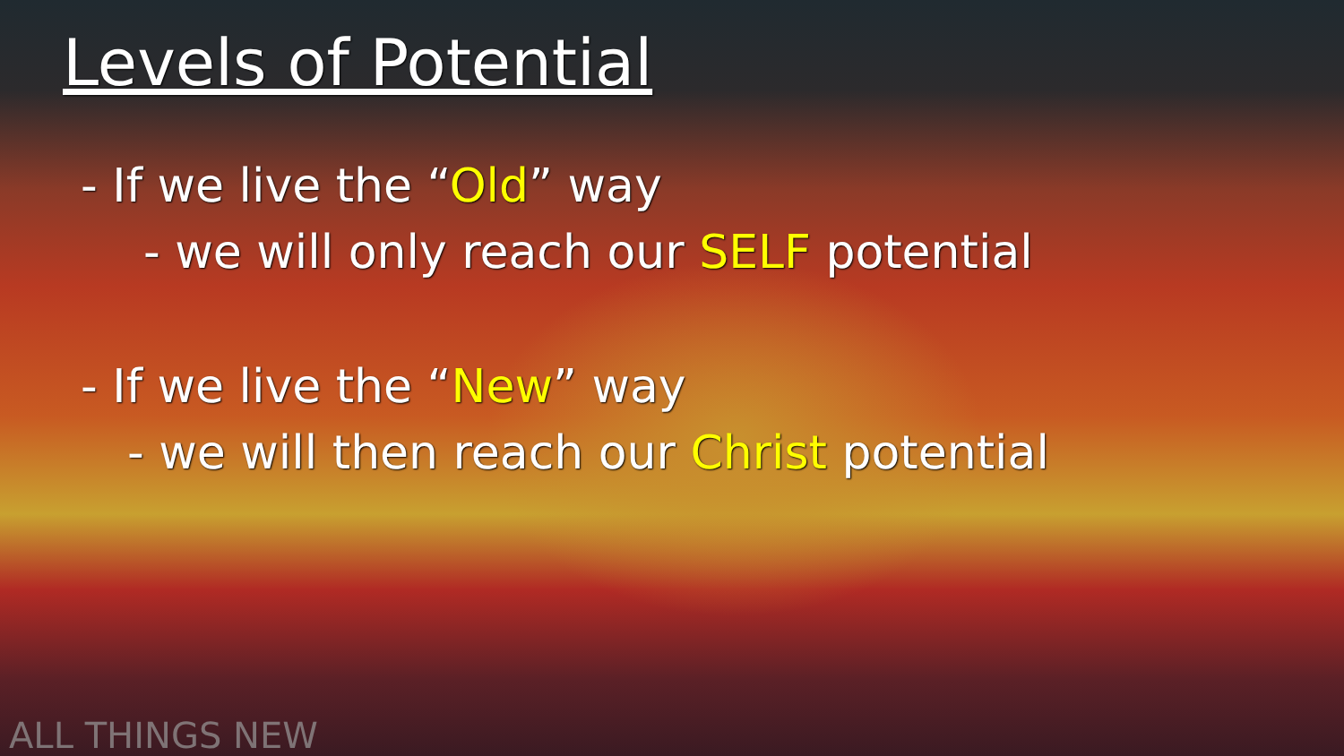Levels of Potential
- If we live the “Old” way
- we will only reach our SELF potential
- If we live the “New” way
- we will then reach our Christ potential
ALL THINGS NEW